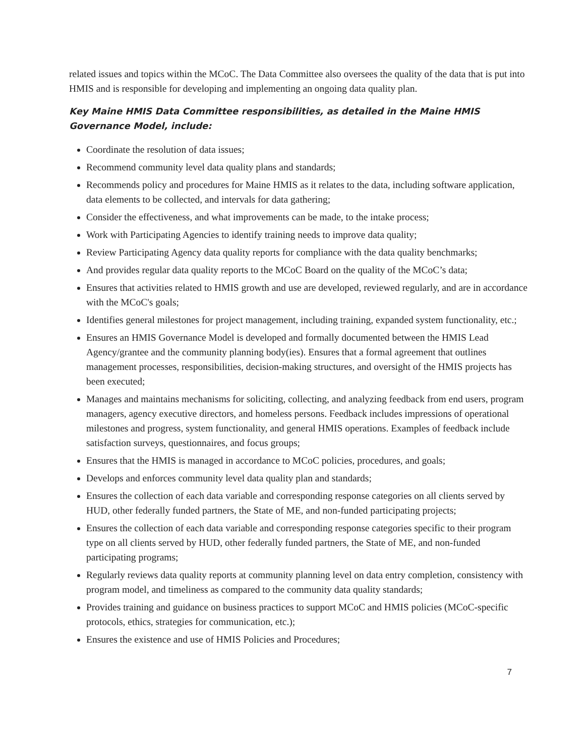related issues and topics within the MCoC. The Data Committee also oversees the quality of the data that is put into HMIS and is responsible for developing and implementing an ongoing data quality plan.
Key Maine HMIS Data Committee responsibilities, as detailed in the Maine HMIS Governance Model, include:
Coordinate the resolution of data issues;
Recommend community level data quality plans and standards;
Recommends policy and procedures for Maine HMIS as it relates to the data, including software application, data elements to be collected, and intervals for data gathering;
Consider the effectiveness, and what improvements can be made, to the intake process;
Work with Participating Agencies to identify training needs to improve data quality;
Review Participating Agency data quality reports for compliance with the data quality benchmarks;
And provides regular data quality reports to the MCoC Board on the quality of the MCoC’s data;
Ensures that activities related to HMIS growth and use are developed, reviewed regularly, and are in accordance with the MCoC's goals;
Identifies general milestones for project management, including training, expanded system functionality, etc.;
Ensures an HMIS Governance Model is developed and formally documented between the HMIS Lead Agency/grantee and the community planning body(ies). Ensures that a formal agreement that outlines management processes, responsibilities, decision-making structures, and oversight of the HMIS projects has been executed;
Manages and maintains mechanisms for soliciting, collecting, and analyzing feedback from end users, program managers, agency executive directors, and homeless persons. Feedback includes impressions of operational milestones and progress, system functionality, and general HMIS operations. Examples of feedback include satisfaction surveys, questionnaires, and focus groups;
Ensures that the HMIS is managed in accordance to MCoC policies, procedures, and goals;
Develops and enforces community level data quality plan and standards;
Ensures the collection of each data variable and corresponding response categories on all clients served by HUD, other federally funded partners, the State of ME, and non-funded participating projects;
Ensures the collection of each data variable and corresponding response categories specific to their program type on all clients served by HUD, other federally funded partners, the State of ME, and non-funded participating programs;
Regularly reviews data quality reports at community planning level on data entry completion, consistency with program model, and timeliness as compared to the community data quality standards;
Provides training and guidance on business practices to support MCoC and HMIS policies (MCoC-specific protocols, ethics, strategies for communication, etc.);
Ensures the existence and use of HMIS Policies and Procedures;
7